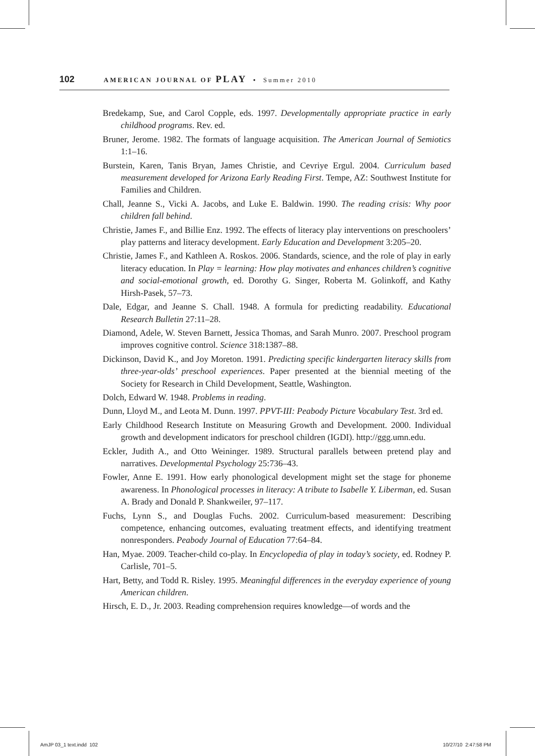102 AMERICAN JOURNAL OF PLAY • Summer 2010
Bredekamp, Sue, and Carol Copple, eds. 1997. Developmentally appropriate practice in early childhood programs. Rev. ed.
Bruner, Jerome. 1982. The formats of language acquisition. The American Journal of Semiotics 1:1–16.
Burstein, Karen, Tanis Bryan, James Christie, and Cevriye Ergul. 2004. Curriculum based measurement developed for Arizona Early Reading First. Tempe, AZ: Southwest Institute for Families and Children.
Chall, Jeanne S., Vicki A. Jacobs, and Luke E. Baldwin. 1990. The reading crisis: Why poor children fall behind.
Christie, James F., and Billie Enz. 1992. The effects of literacy play interventions on preschoolers’ play patterns and literacy development. Early Education and Development 3:205–20.
Christie, James F., and Kathleen A. Roskos. 2006. Standards, science, and the role of play in early literacy education. In Play = learning: How play motivates and enhances children’s cognitive and social-emotional growth, ed. Dorothy G. Singer, Roberta M. Golinkoff, and Kathy Hirsh-Pasek, 57–73.
Dale, Edgar, and Jeanne S. Chall. 1948. A formula for predicting readability. Educational Research Bulletin 27:11–28.
Diamond, Adele, W. Steven Barnett, Jessica Thomas, and Sarah Munro. 2007. Preschool program improves cognitive control. Science 318:1387–88.
Dickinson, David K., and Joy Moreton. 1991. Predicting specific kindergarten literacy skills from three-year-olds’ preschool experiences. Paper presented at the biennial meeting of the Society for Research in Child Development, Seattle, Washington.
Dolch, Edward W. 1948. Problems in reading.
Dunn, Lloyd M., and Leota M. Dunn. 1997. PPVT-III: Peabody Picture Vocabulary Test. 3rd ed.
Early Childhood Research Institute on Measuring Growth and Development. 2000. Individual growth and development indicators for preschool children (IGDI). http://ggg.umn.edu.
Eckler, Judith A., and Otto Weininger. 1989. Structural parallels between pretend play and narratives. Developmental Psychology 25:736–43.
Fowler, Anne E. 1991. How early phonological development might set the stage for phoneme awareness. In Phonological processes in literacy: A tribute to Isabelle Y. Liberman, ed. Susan A. Brady and Donald P. Shankweiler, 97–117.
Fuchs, Lynn S., and Douglas Fuchs. 2002. Curriculum-based measurement: Describing competence, enhancing outcomes, evaluating treatment effects, and identifying treatment nonresponders. Peabody Journal of Education 77:64–84.
Han, Myae. 2009. Teacher-child co-play. In Encyclopedia of play in today’s society, ed. Rodney P. Carlisle, 701–5.
Hart, Betty, and Todd R. Risley. 1995. Meaningful differences in the everyday experience of young American children.
Hirsch, E. D., Jr. 2003. Reading comprehension requires knowledge—of words and the
AmJP 03_1 text.indd 102 10/27/10 2:47:58 PM